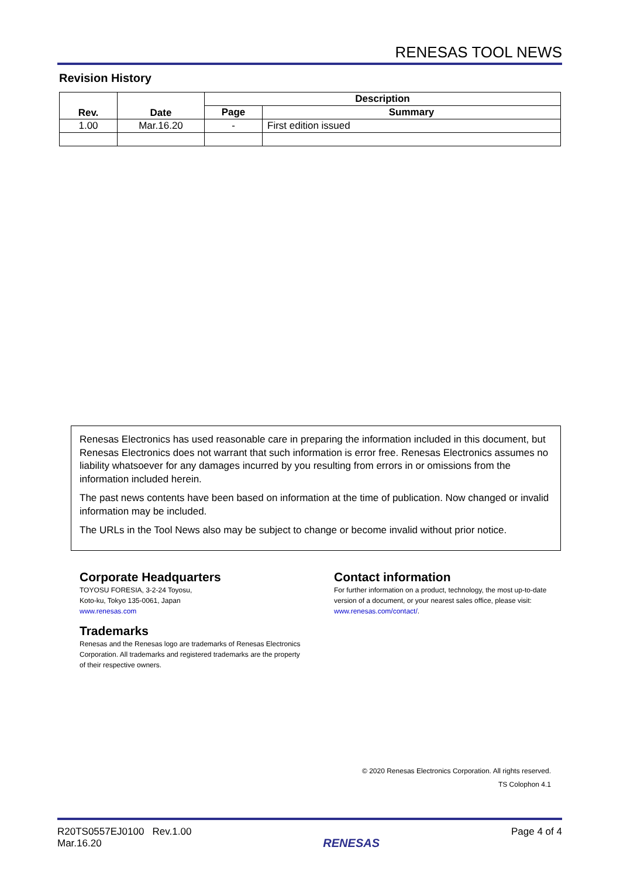RENESAS TOOL NEWS
Revision History
| Rev. | Date | Description | |
| --- | --- | --- | --- |
| | | Page | Summary |
| 1.00 | Mar.16.20 | - | First edition issued |
Renesas Electronics has used reasonable care in preparing the information included in this document, but Renesas Electronics does not warrant that such information is error free. Renesas Electronics assumes no liability whatsoever for any damages incurred by you resulting from errors in or omissions from the information included herein.
The past news contents have been based on information at the time of publication. Now changed or invalid information may be included.
The URLs in the Tool News also may be subject to change or become invalid without prior notice.
Corporate Headquarters
TOYOSU FORESIA, 3-2-24 Toyosu,
Koto-ku, Tokyo 135-0061, Japan
www.renesas.com
Trademarks
Renesas and the Renesas logo are trademarks of Renesas Electronics Corporation. All trademarks and registered trademarks are the property of their respective owners.
Contact information
For further information on a product, technology, the most up-to-date version of a document, or your nearest sales office, please visit: www.renesas.com/contact/.
© 2020 Renesas Electronics Corporation. All rights reserved.
TS Colophon 4.1
R20TS0557EJ0100 Rev.1.00
Mar.16.20
RENESAS
Page 4 of 4